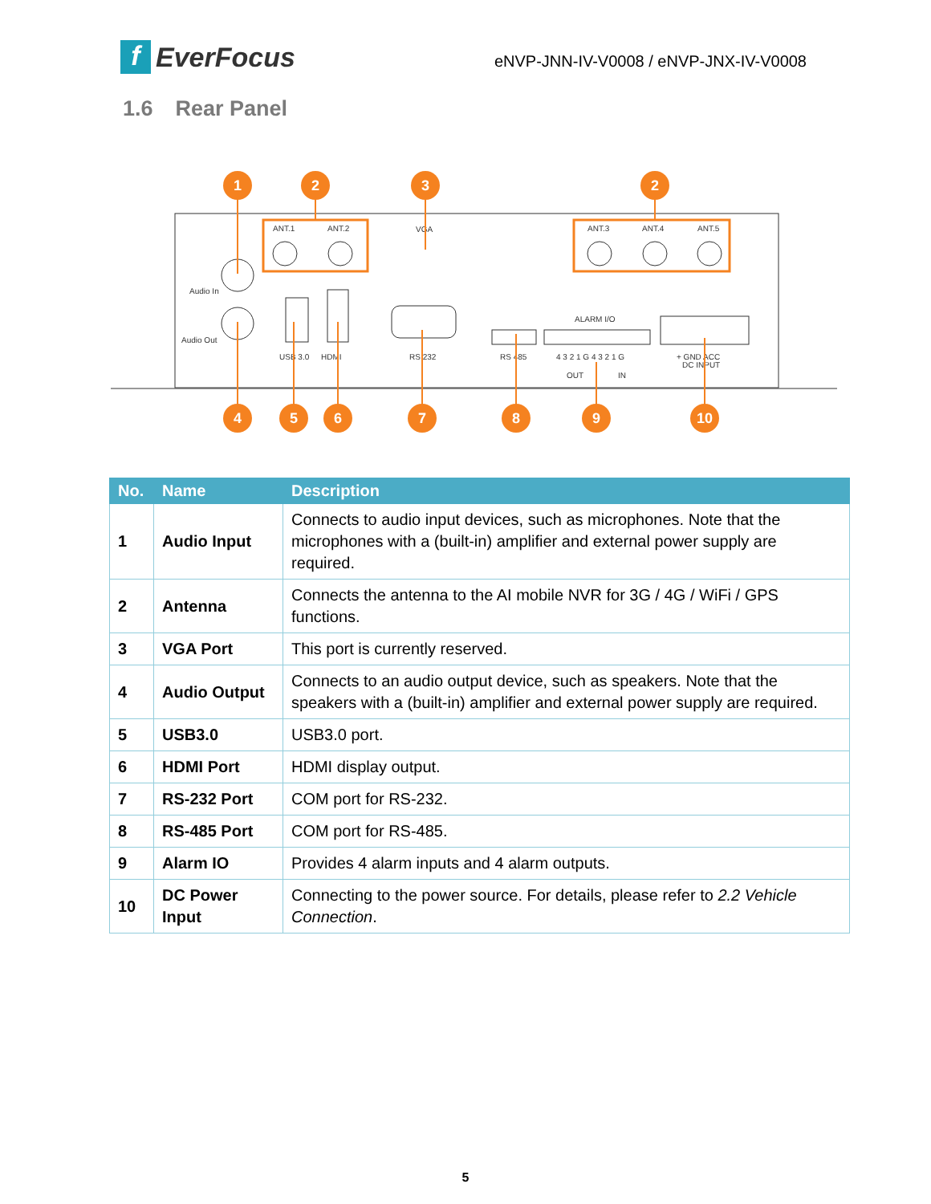f EverFocus
eNVP-JNN-IV-V0008 / eNVP-JNX-IV-V0008
1.6 Rear Panel
ANT.1
ANT.2
VGA
ANT.3
ANT.4
ANT.5
Audio In
Audio Out
USB 3.0
HDMI
RS 232
RS 485
ALARM I/O
4 3 2 1 G 4 3 2 1 G
OUT
IN
+ GND ACC
DC INPUT
1
2
3
2
4
5
6
7
8
9
10
| No. | Name | Description |
| --- | --- | --- |
| 1 | Audio Input | Connects to audio input devices, such as microphones. Note that the microphones with a (built-in) amplifier and external power supply are required. |
| 2 | Antenna | Connects the antenna to the AI mobile NVR for 3G / 4G / WiFi / GPS functions. |
| 3 | VGA Port | This port is currently reserved. |
| 4 | Audio Output | Connects to an audio output device, such as speakers. Note that the speakers with a (built-in) amplifier and external power supply are required. |
| 5 | USB3.0 | USB3.0 port. |
| 6 | HDMI Port | HDMI display output. |
| 7 | RS-232 Port | COM port for RS-232. |
| 8 | RS-485 Port | COM port for RS-485. |
| 9 | Alarm IO | Provides 4 alarm inputs and 4 alarm outputs. |
| 10 | DC Power Input | Connecting to the power source. For details, please refer to 2.2 Vehicle Connection . |
5